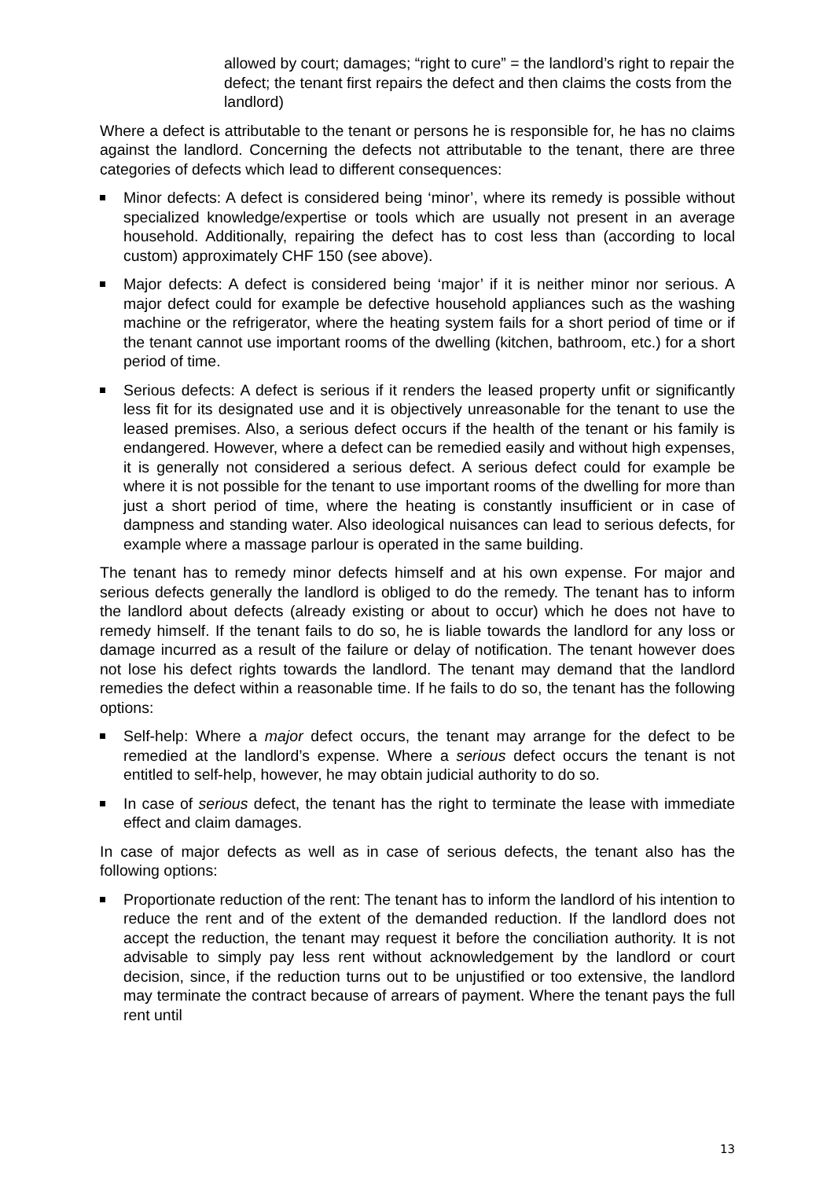allowed by court; damages; “right to cure” = the landlord’s right to repair the defect; the tenant first repairs the defect and then claims the costs from the landlord)
Where a defect is attributable to the tenant or persons he is responsible for, he has no claims against the landlord. Concerning the defects not attributable to the tenant, there are three categories of defects which lead to different consequences:
Minor defects: A defect is considered being ‘minor’, where its remedy is possible without specialized knowledge/expertise or tools which are usually not present in an average household. Additionally, repairing the defect has to cost less than (according to local custom) approximately CHF 150 (see above).
Major defects: A defect is considered being ‘major’ if it is neither minor nor serious. A major defect could for example be defective household appliances such as the washing machine or the refrigerator, where the heating system fails for a short period of time or if the tenant cannot use important rooms of the dwelling (kitchen, bathroom, etc.) for a short period of time.
Serious defects: A defect is serious if it renders the leased property unfit or significantly less fit for its designated use and it is objectively unreasonable for the tenant to use the leased premises. Also, a serious defect occurs if the health of the tenant or his family is endangered. However, where a defect can be remedied easily and without high expenses, it is generally not considered a serious defect. A serious defect could for example be where it is not possible for the tenant to use important rooms of the dwelling for more than just a short period of time, where the heating is constantly insufficient or in case of dampness and standing water. Also ideological nuisances can lead to serious defects, for example where a massage parlour is operated in the same building.
The tenant has to remedy minor defects himself and at his own expense. For major and serious defects generally the landlord is obliged to do the remedy. The tenant has to inform the landlord about defects (already existing or about to occur) which he does not have to remedy himself. If the tenant fails to do so, he is liable towards the landlord for any loss or damage incurred as a result of the failure or delay of notification. The tenant however does not lose his defect rights towards the landlord. The tenant may demand that the landlord remedies the defect within a reasonable time. If he fails to do so, the tenant has the following options:
Self-help: Where a major defect occurs, the tenant may arrange for the defect to be remedied at the landlord’s expense. Where a serious defect occurs the tenant is not entitled to self-help, however, he may obtain judicial authority to do so.
In case of serious defect, the tenant has the right to terminate the lease with immediate effect and claim damages.
In case of major defects as well as in case of serious defects, the tenant also has the following options:
Proportionate reduction of the rent: The tenant has to inform the landlord of his intention to reduce the rent and of the extent of the demanded reduction. If the landlord does not accept the reduction, the tenant may request it before the conciliation authority. It is not advisable to simply pay less rent without acknowledgement by the landlord or court decision, since, if the reduction turns out to be unjustified or too extensive, the landlord may terminate the contract because of arrears of payment. Where the tenant pays the full rent until
13